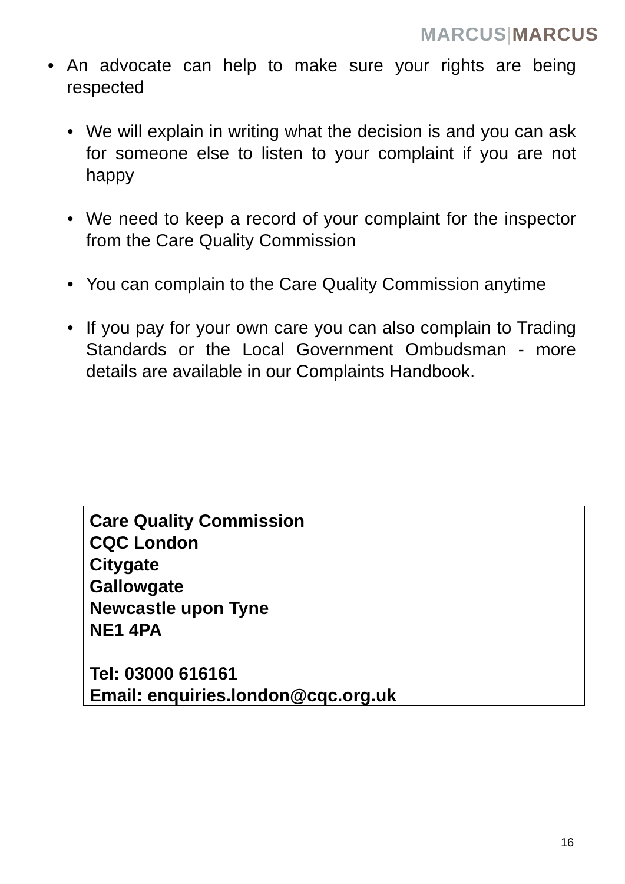MARCUS|MARCUS
• An advocate can help to make sure your rights are being respected
• We will explain in writing what the decision is and you can ask for someone else to listen to your complaint if you are not happy
• We need to keep a record of your complaint for the inspector from the Care Quality Commission
• You can complain to the Care Quality Commission anytime
• If you pay for your own care you can also complain to Trading Standards or the Local Government Ombudsman - more details are available in our Complaints Handbook.
Care Quality Commission
CQC London
Citygate
Gallowgate
Newcastle upon Tyne
NE1 4PA
Tel: 03000 616161
Email: enquiries.london@cqc.org.uk
16